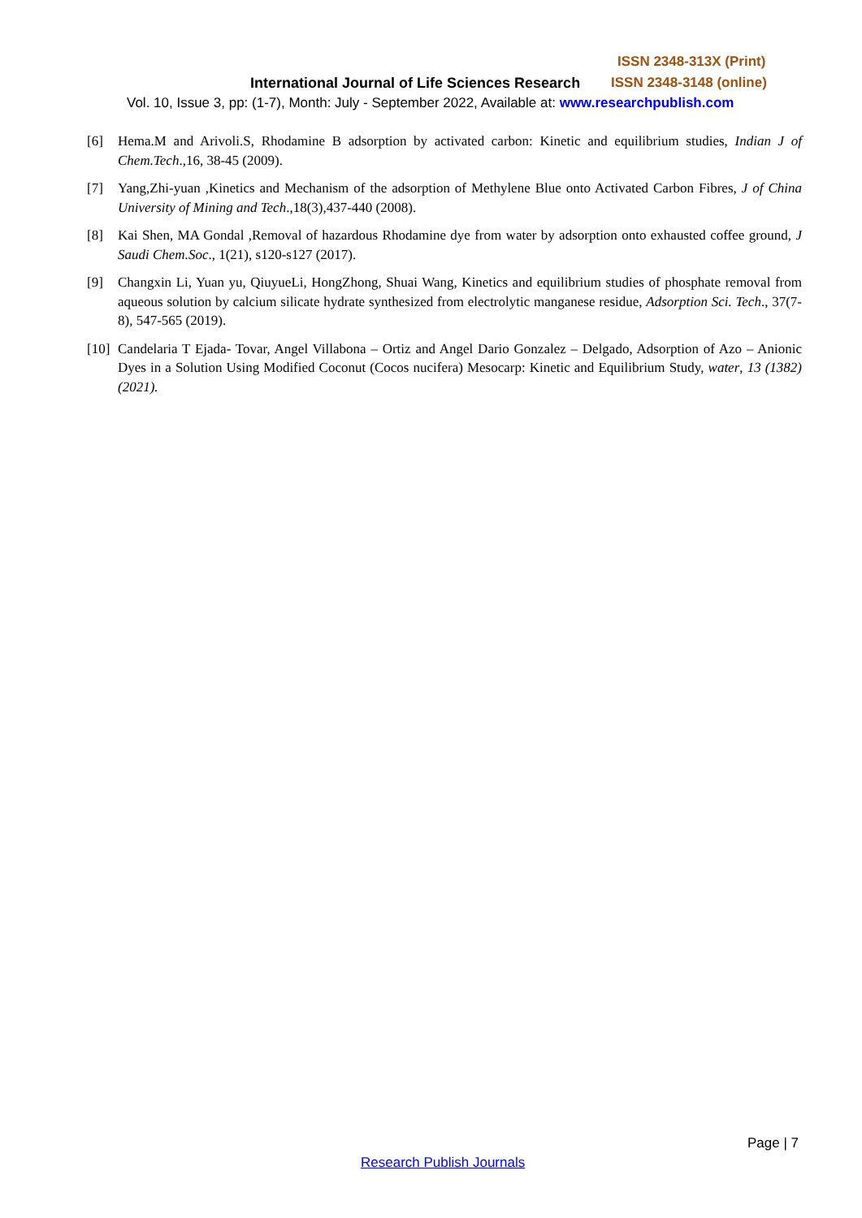ISSN 2348-313X (Print)
International Journal of Life Sciences Research
ISSN 2348-3148 (online)
Vol. 10, Issue 3, pp: (1-7), Month: July - September 2022, Available at: www.researchpublish.com
[6] Hema.M and Arivoli.S, Rhodamine B adsorption by activated carbon: Kinetic and equilibrium studies, Indian J of Chem.Tech.,16, 38-45 (2009).
[7] Yang,Zhi-yuan ,Kinetics and Mechanism of the adsorption of Methylene Blue onto Activated Carbon Fibres, J of China University of Mining and Tech.,18(3),437-440 (2008).
[8] Kai Shen, MA Gondal ,Removal of hazardous Rhodamine dye from water by adsorption onto exhausted coffee ground, J Saudi Chem.Soc., 1(21), s120-s127 (2017).
[9] Changxin Li, Yuan yu, QiuyueLi, HongZhong, Shuai Wang, Kinetics and equilibrium studies of phosphate removal from aqueous solution by calcium silicate hydrate synthesized from electrolytic manganese residue, Adsorption Sci. Tech., 37(7-8), 547-565 (2019).
[10] Candelaria T Ejada- Tovar, Angel Villabona – Ortiz and Angel Dario Gonzalez – Delgado, Adsorption of Azo – Anionic Dyes in a Solution Using Modified Coconut (Cocos nucifera) Mesocarp: Kinetic and Equilibrium Study, water, 13 (1382)(2021).
Page | 7
Research Publish Journals